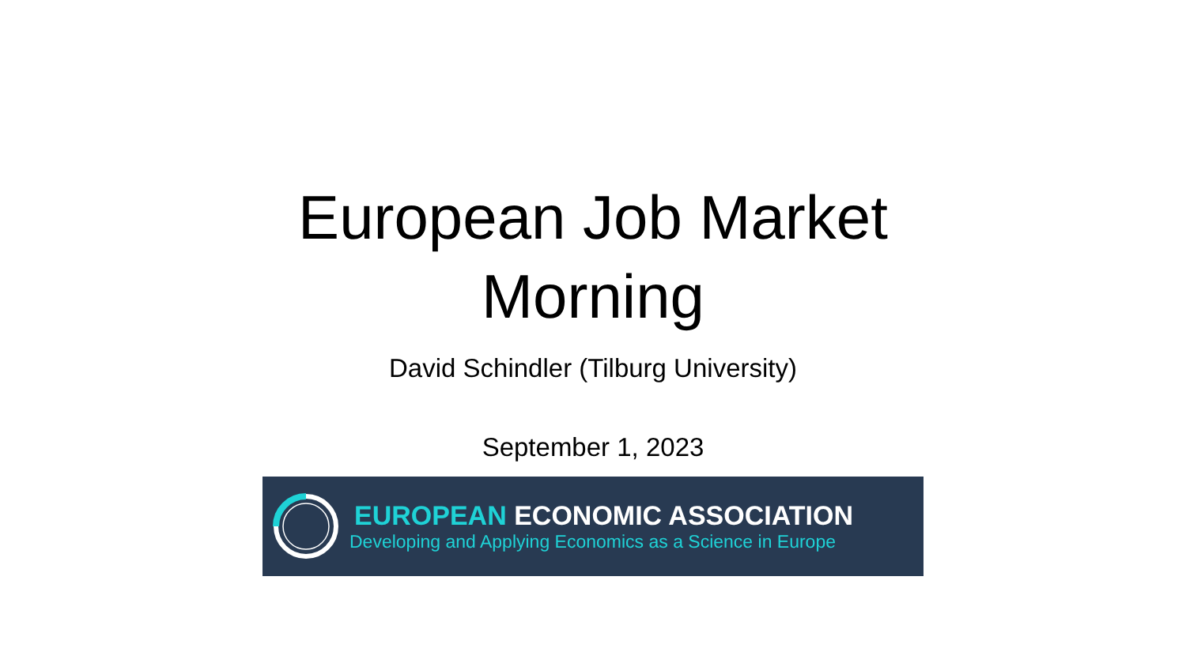European Job Market
Morning
David Schindler (Tilburg University)
September 1, 2023
EUROPEAN ECONOMIC ASSOCIATION
Developing and Applying Economics as a Science in Europe